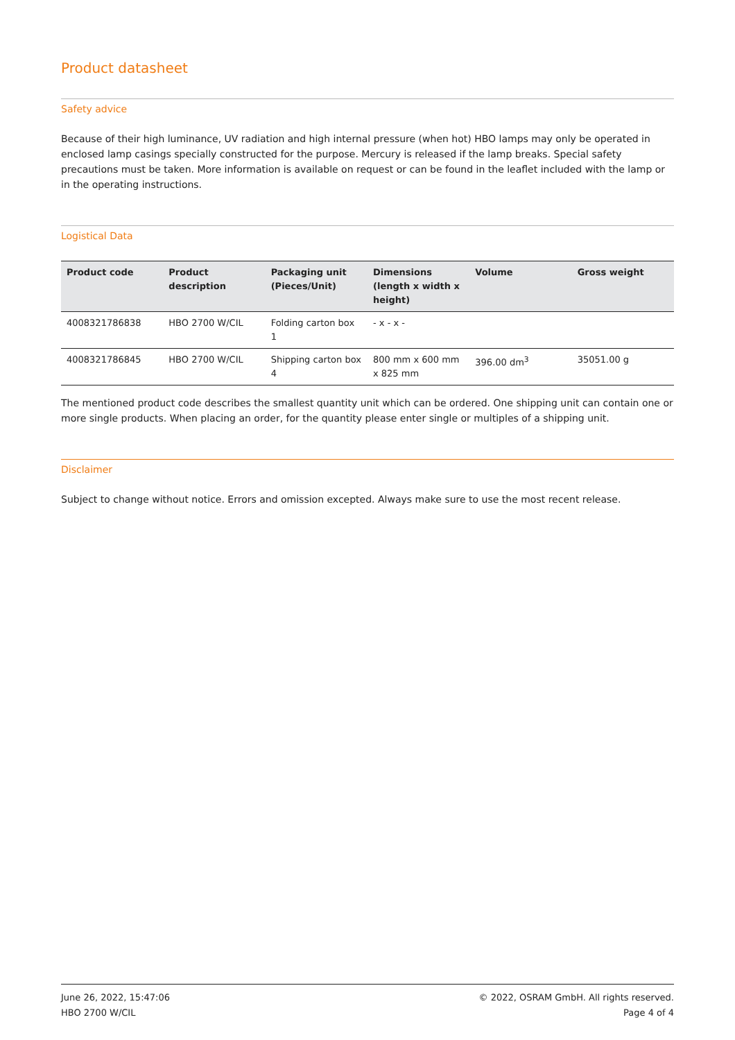Product datasheet
Safety advice
Because of their high luminance, UV radiation and high internal pressure (when hot) HBO lamps may only be operated in enclosed lamp casings specially constructed for the purpose. Mercury is released if the lamp breaks. Special safety precautions must be taken. More information is available on request or can be found in the leaflet included with the lamp or in the operating instructions.
Logistical Data
| Product code | Product description | Packaging unit (Pieces/Unit) | Dimensions (length x width x height) | Volume | Gross weight |
| --- | --- | --- | --- | --- | --- |
| 4008321786838 | HBO 2700 W/CIL | Folding carton box 1 | - x - x - | | |
| 4008321786845 | HBO 2700 W/CIL | Shipping carton box 4 | 800 mm x 600 mm x 825 mm | 396.00 dm<sup>3</sup> | 35051.00 g |
The mentioned product code describes the smallest quantity unit which can be ordered. One shipping unit can contain one or more single products. When placing an order, for the quantity please enter single or multiples of a shipping unit.
Disclaimer
Subject to change without notice. Errors and omission excepted. Always make sure to use the most recent release.
June 26, 2022, 15:47:06
HBO 2700 W/CIL
© 2022, OSRAM GmbH. All rights reserved.
Page 4 of 4